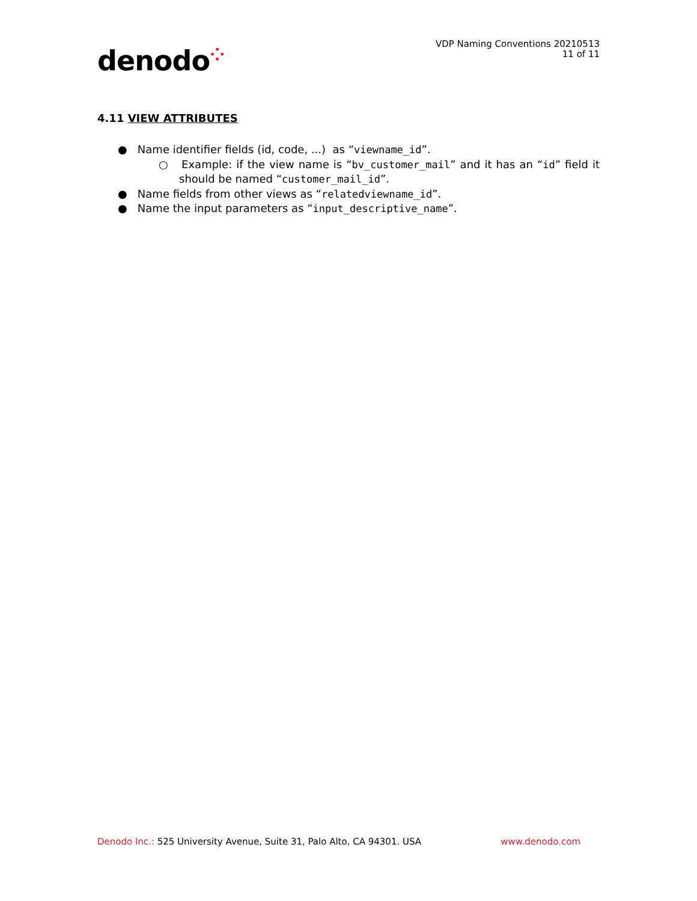denodo⁘
VDP Naming Conventions 20210513
11 of 11
4.11 VIEW ATTRIBUTES
● Name identifier fields (id, code, ...) as “viewname_id”.
○ Example: if the view name is “bv_customer_mail” and it has an “id” field it should be named “customer_mail_id”.
● Name fields from other views as “relatedviewname_id”.
● Name the input parameters as “input_descriptive_name”.
Denodo Inc.: 525 University Avenue, Suite 31, Palo Alto, CA 94301. USA
www.denodo.com